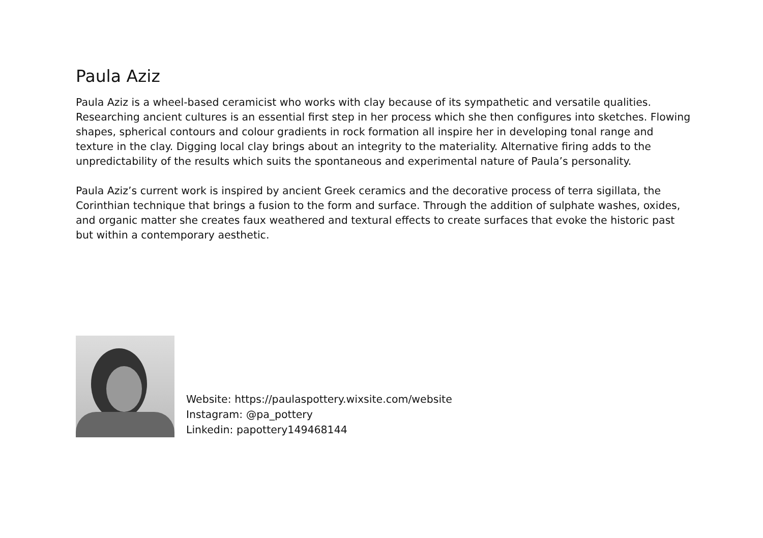Paula Aziz
Paula Aziz is a wheel-based ceramicist who works with clay because of its sympathetic and versatile qualities. Researching ancient cultures is an essential first step in her process which she then configures into sketches. Flowing shapes, spherical contours and colour gradients in rock formation all inspire her in developing tonal range and texture in the clay. Digging local clay brings about an integrity to the materiality. Alternative firing adds to the unpredictability of the results which suits the spontaneous and experimental nature of Paula’s personality.
Paula Aziz’s current work is inspired by ancient Greek ceramics and the decorative process of terra sigillata, the Corinthian technique that brings a fusion to the form and surface. Through the addition of sulphate washes, oxides, and organic matter she creates faux weathered and textural effects to create surfaces that evoke the historic past but within a contemporary aesthetic.
Website: https://paulaspottery.wixsite.com/website
Instagram: @pa_pottery
Linkedin: papottery149468144